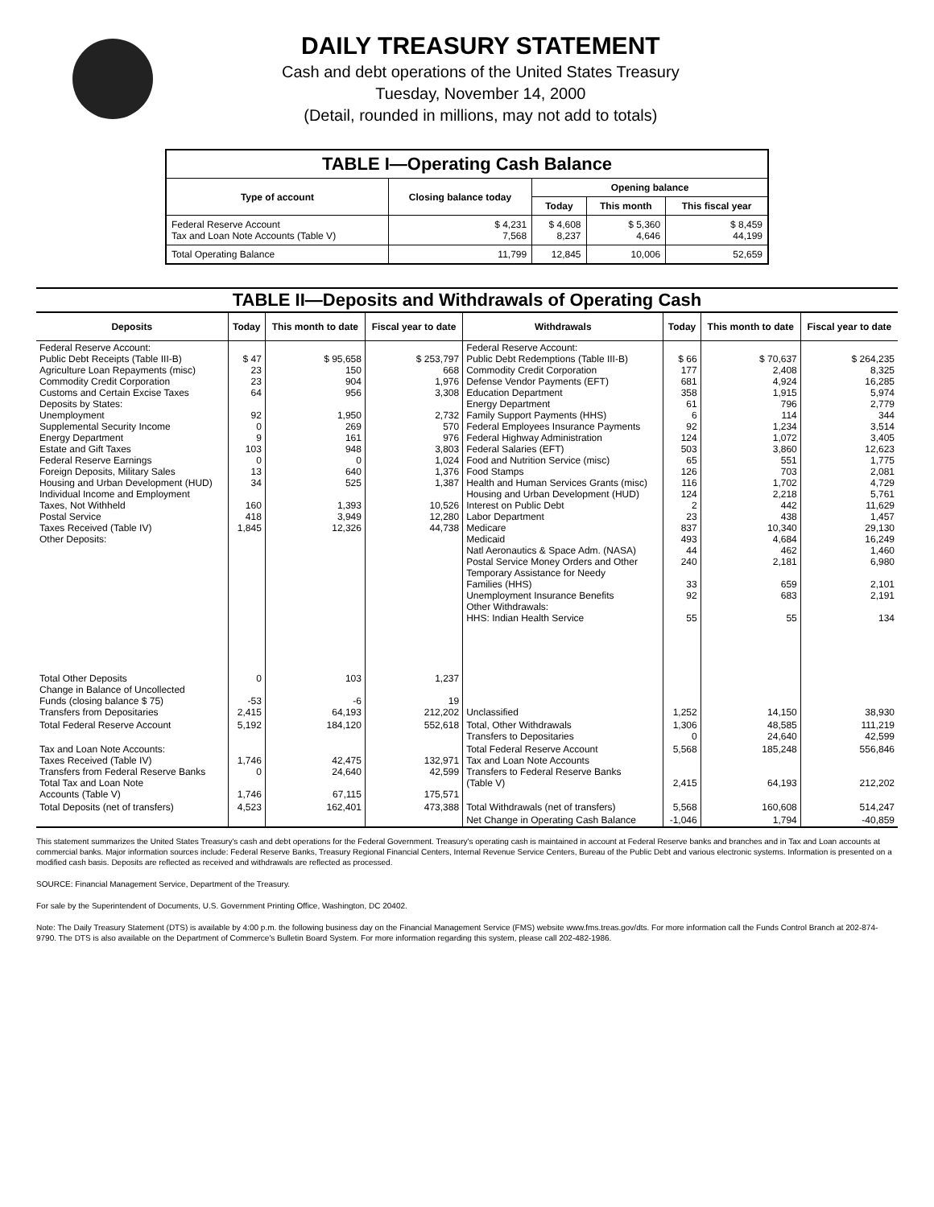DAILY TREASURY STATEMENT
Cash and debt operations of the United States Treasury
Tuesday, November 14, 2000
(Detail, rounded in millions, may not add to totals)
| TABLE I—Operating Cash Balance | | | | |
| Type of account | Closing balance today | Opening balance | | |
| | | Today | This month | This fiscal year |
| Federal Reserve Account Tax and Loan Note Accounts (Table V) | $ 4,231 7,568 | $ 4,608 8,237 | $ 5,360 4,646 | $ 8,459 44,199 |
| Total Operating Balance | 11,799 | 12,845 | 10,006 | 52,659 |
| TABLE II—Deposits and Withdrawals of Operating Cash | | | | | | | |
| Deposits | Today | This month to date | Fiscal year to date | Withdrawals | Today | This month to date | Fiscal year to date |
| Federal Reserve Account: Public Debt Receipts (Table III-B) Agriculture Loan Repayments (misc) Commodity Credit Corporation Customs and Certain Excise Taxes Deposits by States: Unemployment Supplemental Security Income Energy Department Estate and Gift Taxes Federal Reserve Earnings Foreign Deposits, Military Sales Housing and Urban Development (HUD) Individual Income and Employment Taxes, Not Withheld Postal Service Taxes Received (Table IV) Other Deposits: | $ 47 23 23 64 92 0 9 103 0 13 34 160 418 1,845 | $ 95,658 150 904 956 1,950 269 161 948 0 640 525 1,393 3,949 12,326 | $ 253,797 668 1,976 3,308 2,732 570 976 3,803 1,024 1,376 1,387 10,526 12,280 44,738 | Federal Reserve Account: Public Debt Redemptions (Table III-B) Commodity Credit Corporation Defense Vendor Payments (EFT) Education Department Energy Department Family Support Payments (HHS) Federal Employees Insurance Payments Federal Highway Administration Federal Salaries (EFT) Food and Nutrition Service (misc) Food Stamps Health and Human Services Grants (misc) Housing and Urban Development (HUD) Interest on Public Debt Labor Department Medicare Medicaid Natl Aeronautics & Space Adm. (NASA) Postal Service Money Orders and Other Temporary Assistance for Needy Families (HHS) Unemployment Insurance Benefits Other Withdrawals: HHS: Indian Health Service | $ 66 177 681 358 61 6 92 124 503 65 126 116 124 2 23 837 493 44 240 33 92 55 | $ 70,637 2,408 4,924 1,915 796 114 1,234 1,072 3,860 551 703 1,702 2,218 442 438 10,340 4,684 462 2,181 659 683 55 | $ 264,235 8,325 16,285 5,974 2,779 344 3,514 3,405 12,623 1,775 2,081 4,729 5,761 11,629 1,457 29,130 16,249 1,460 6,980 2,101 2,191 134 |
| Total Other Deposits Change in Balance of Uncollected Funds (closing balance $ 75) Transfers from Depositaries | 0 -53 2,415 | 103 -6 64,193 | 1,237 19 212,202 | Unclassified | 1,252 | 14,150 | 38,930 |
| Total Federal Reserve Account | 5,192 | 184,120 | 552,618 | Total, Other Withdrawals Transfers to Depositaries | 1,306 0 | 48,585 24,640 | 111,219 42,599 |
| Tax and Loan Note Accounts: Taxes Received (Table IV) Transfers from Federal Reserve Banks Total Tax and Loan Note Accounts (Table V) | 1,746 0 1,746 | 42,475 24,640 67,115 | 132,971 42,599 175,571 | Total Federal Reserve Account Tax and Loan Note Accounts Transfers to Federal Reserve Banks (Table V) | 5,568 2,415 | 185,248 64,193 | 556,846 212,202 |
| Total Deposits (net of transfers) | 4,523 | 162,401 | 473,388 | Total Withdrawals (net of transfers) | 5,568 | 160,608 | 514,247 |
| | | | | Net Change in Operating Cash Balance | -1,046 | 1,794 | -40,859 |
This statement summarizes the United States Treasury's cash and debt operations for the Federal Government. Treasury's operating cash is maintained in account at Federal Reserve banks and branches and in Tax and Loan accounts at commercial banks. Major information sources include: Federal Reserve Banks, Treasury Regional Financial Centers, Internal Revenue Service Centers, Bureau of the Public Debt and various electronic systems. Information is presented on a modified cash basis. Deposits are reflected as received and withdrawals are reflected as processed.
SOURCE: Financial Management Service, Department of the Treasury.
For sale by the Superintendent of Documents, U.S. Government Printing Office, Washington, DC 20402.
Note: The Daily Treasury Statement (DTS) is available by 4:00 p.m. the following business day on the Financial Management Service (FMS) website www.fms.treas.gov/dts. For more information call the Funds Control Branch at 202-874-9790. The DTS is also available on the Department of Commerce's Bulletin Board System. For more information regarding this system, please call 202-482-1986.